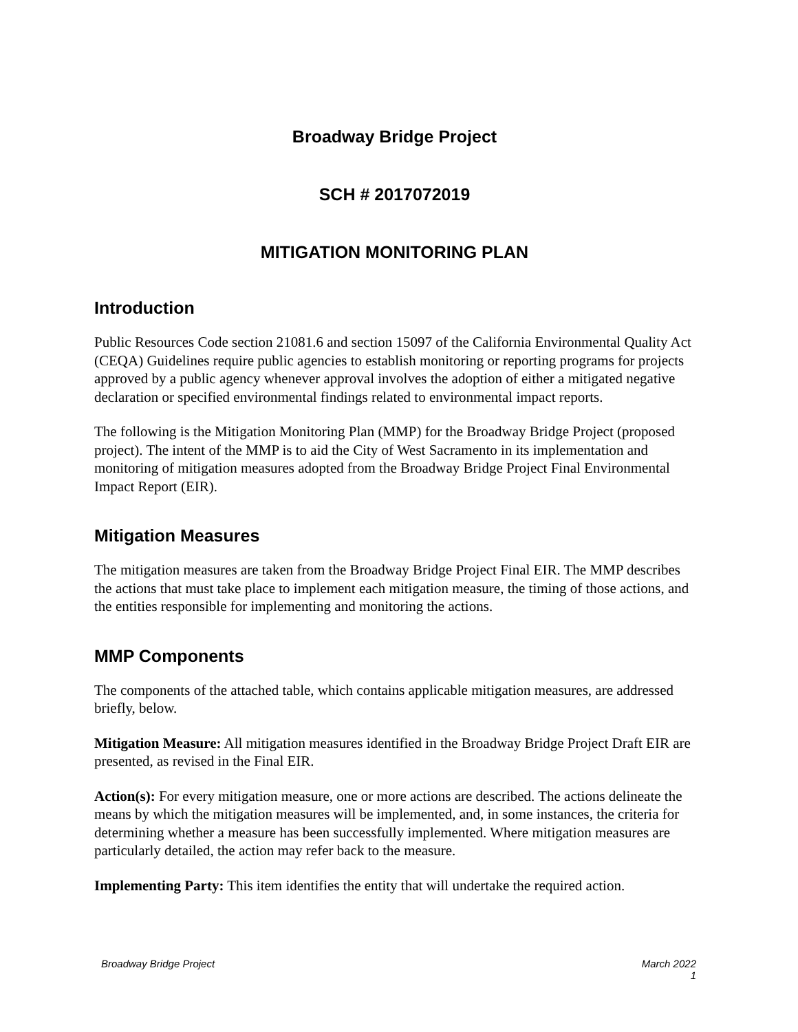Broadway Bridge Project
SCH # 2017072019
MITIGATION MONITORING PLAN
Introduction
Public Resources Code section 21081.6 and section 15097 of the California Environmental Quality Act (CEQA) Guidelines require public agencies to establish monitoring or reporting programs for projects approved by a public agency whenever approval involves the adoption of either a mitigated negative declaration or specified environmental findings related to environmental impact reports.
The following is the Mitigation Monitoring Plan (MMP) for the Broadway Bridge Project (proposed project). The intent of the MMP is to aid the City of West Sacramento in its implementation and monitoring of mitigation measures adopted from the Broadway Bridge Project Final Environmental Impact Report (EIR).
Mitigation Measures
The mitigation measures are taken from the Broadway Bridge Project Final EIR. The MMP describes the actions that must take place to implement each mitigation measure, the timing of those actions, and the entities responsible for implementing and monitoring the actions.
MMP Components
The components of the attached table, which contains applicable mitigation measures, are addressed briefly, below.
Mitigation Measure: All mitigation measures identified in the Broadway Bridge Project Draft EIR are presented, as revised in the Final EIR.
Action(s): For every mitigation measure, one or more actions are described. The actions delineate the means by which the mitigation measures will be implemented, and, in some instances, the criteria for determining whether a measure has been successfully implemented. Where mitigation measures are particularly detailed, the action may refer back to the measure.
Implementing Party: This item identifies the entity that will undertake the required action.
Broadway Bridge Project March 2022
1